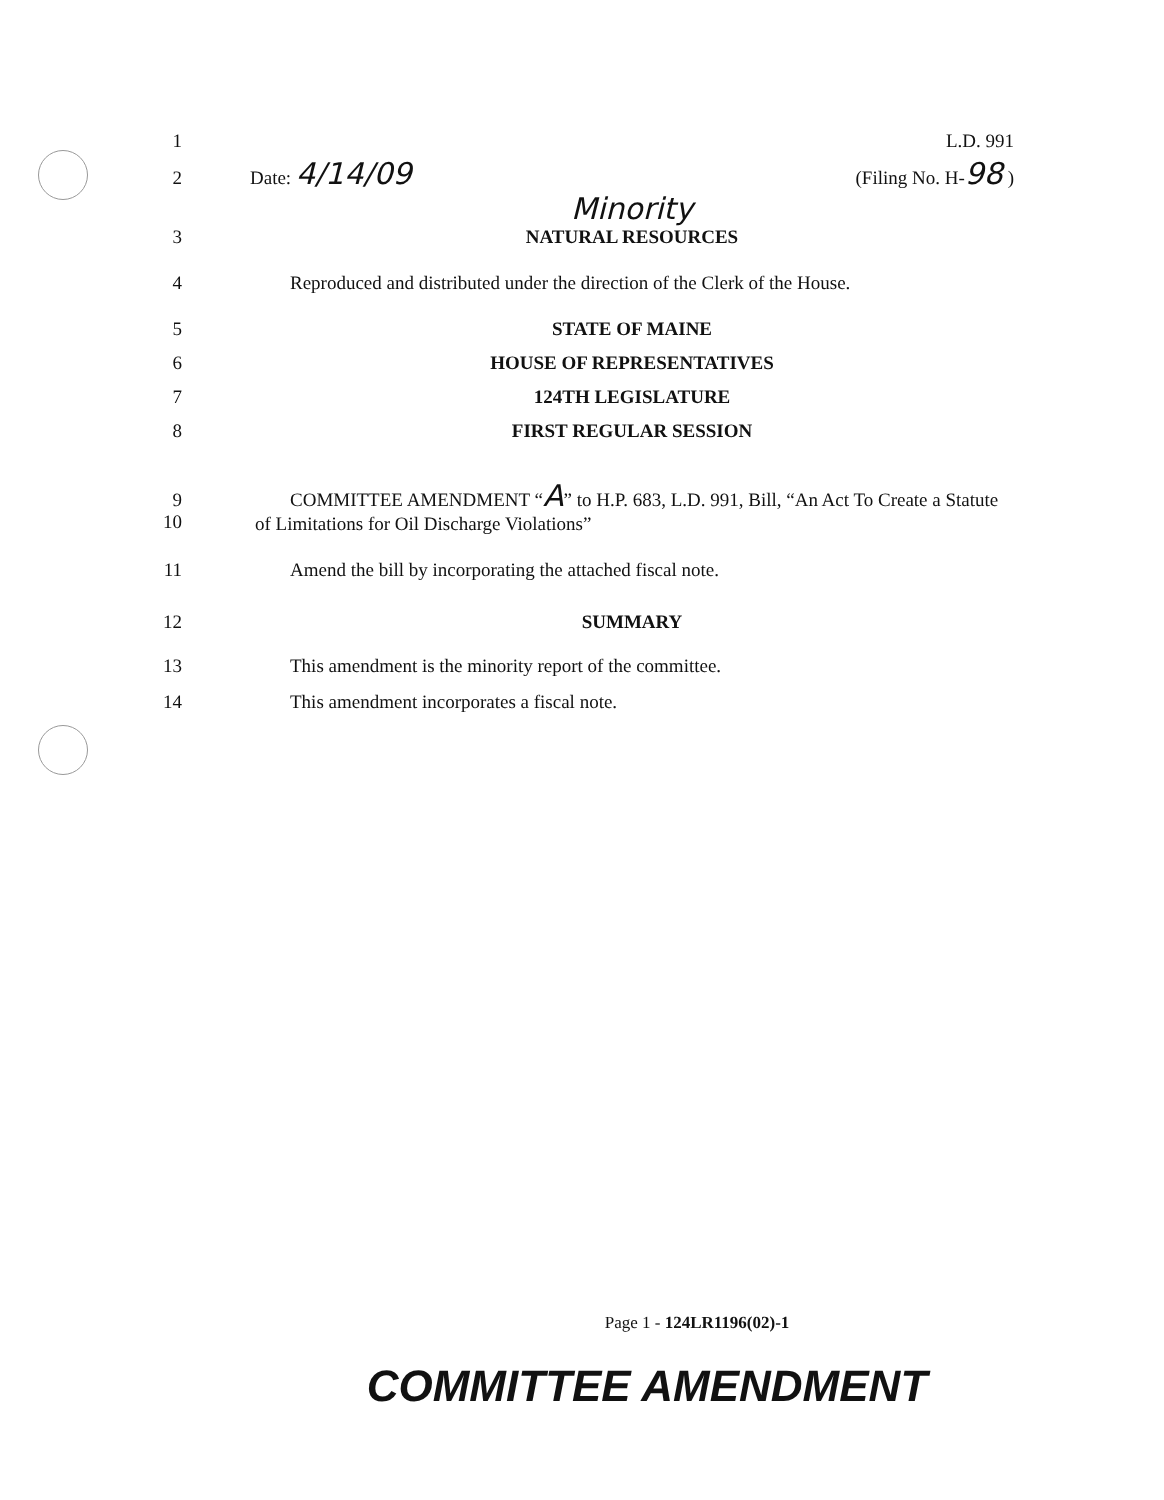1 L.D. 991
2 Date: 4/14/09 (Filing No. H-98 )
Minority
3 NATURAL RESOURCES
4 Reproduced and distributed under the direction of the Clerk of the House.
5 STATE OF MAINE
6 HOUSE OF REPRESENTATIVES
7 124TH LEGISLATURE
8 FIRST REGULAR SESSION
9
10 COMMITTEE AMENDMENT “A” to H.P. 683, L.D. 991, Bill, “An Act To Create a Statute of Limitations for Oil Discharge Violations”
11 Amend the bill by incorporating the attached fiscal note.
12 SUMMARY
13 This amendment is the minority report of the committee.
14 This amendment incorporates a fiscal note.
Page 1 - 124LR1196(02)-1
COMMITTEE AMENDMENT